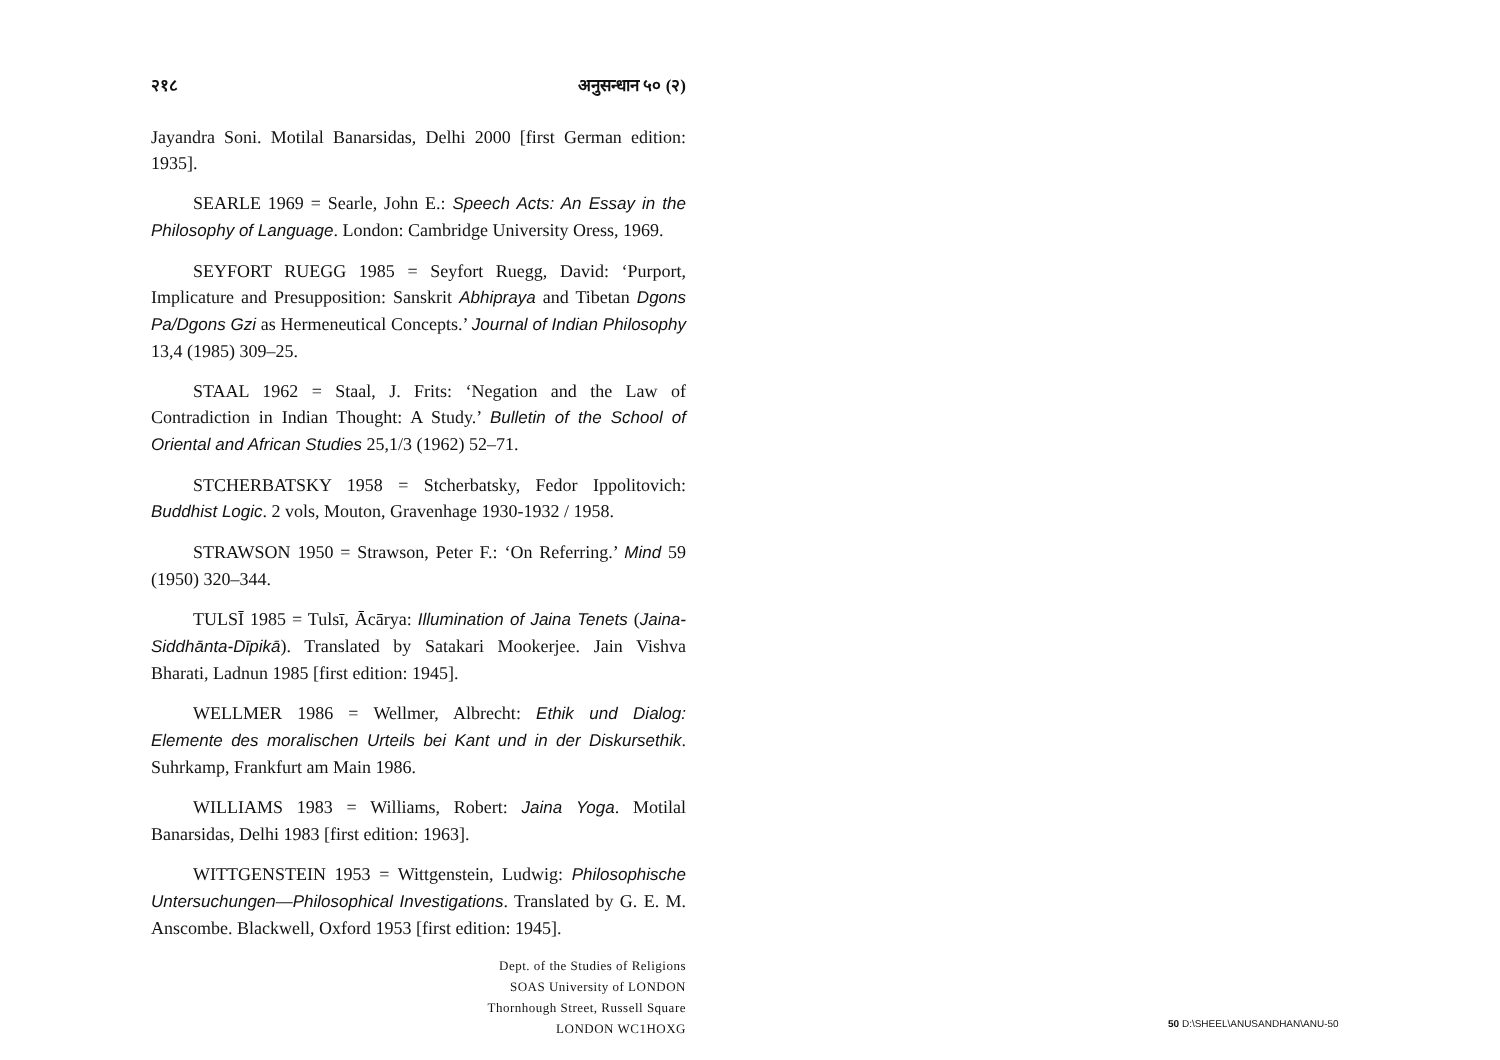२१८ अनुसन्धान ५० (२)
Jayandra Soni. Motilal Banarsidas, Delhi 2000 [first German edition: 1935].
SEARLE 1969 = Searle, John E.: Speech Acts: An Essay in the Philosophy of Language. London: Cambridge University Oress, 1969.
SEYFORT RUEGG 1985 = Seyfort Ruegg, David: ‘Purport, Implicature and Presupposition: Sanskrit Abhipraya and Tibetan Dgons Pa/Dgons Gzi as Hermeneutical Concepts.’ Journal of Indian Philosophy 13,4 (1985) 309–25.
STAAL 1962 = Staal, J. Frits: ‘Negation and the Law of Contradiction in Indian Thought: A Study.’ Bulletin of the School of Oriental and African Studies 25,1/3 (1962) 52–71.
STCHERBATSKY 1958 = Stcherbatsky, Fedor Ippolitovich: Buddhist Logic. 2 vols, Mouton, Gravenhage 1930-1932 / 1958.
STRAWSON 1950 = Strawson, Peter F.: ‘On Referring.’ Mind 59 (1950) 320–344.
TULSĪ 1985 = Tulsī, Ācārya: Illumination of Jaina Tenets (Jaina-Siddhānta-Dīpikā). Translated by Satakari Mookerjee. Jain Vishva Bharati, Ladnun 1985 [first edition: 1945].
WELLMER 1986 = Wellmer, Albrecht: Ethik und Dialog: Elemente des moralischen Urteils bei Kant und in der Diskursethik. Suhrkamp, Frankfurt am Main 1986.
WILLIAMS 1983 = Williams, Robert: Jaina Yoga. Motilal Banarsidas, Delhi 1983 [first edition: 1963].
WITTGENSTEIN 1953 = Wittgenstein, Ludwig: Philosophische Untersuchungen—Philosophical Investigations. Translated by G. E. M. Anscombe. Blackwell, Oxford 1953 [first edition: 1945].
Dept. of the Studies of Religions
SOAS University of LONDON
Thornhough Street, Russell Square
LONDON WC1HOXG
50 D:\SHEEL\ANUSANDHAN\ANU-50